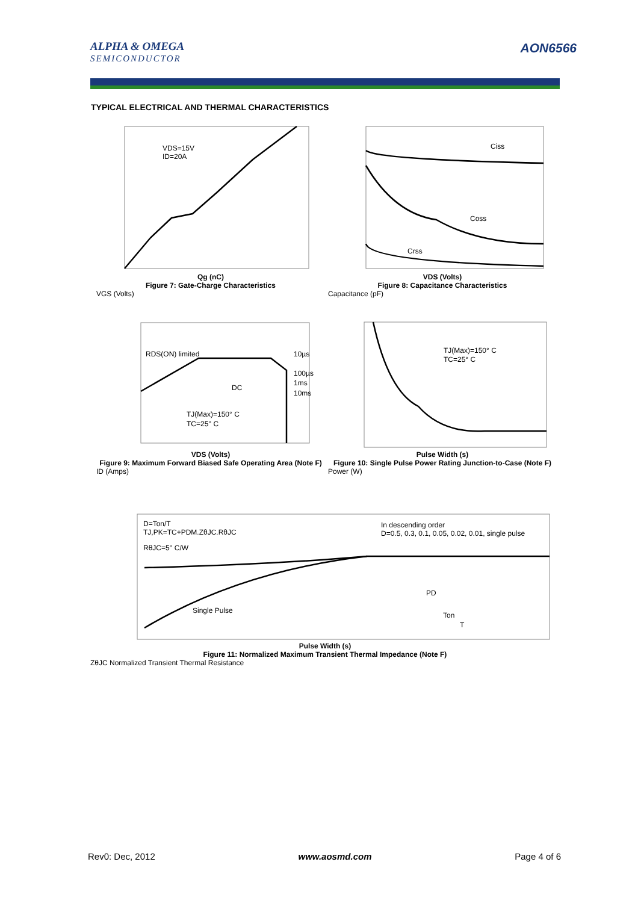ALPHA & OMEGA
SEMICONDUCTOR
AON6566
TYPICAL ELECTRICAL AND THERMAL CHARACTERISTICS
VDS=15V
ID=20A
Qg (nC)
Figure 7: Gate-Charge Characteristics
VGS (Volts)
Ciss
Coss
Crss
VDS (Volts)
Figure 8: Capacitance Characteristics
Capacitance (pF)
RDS(ON) limited
10µs
100µs
1ms
10ms
DC
TJ(Max)=150° C
TC=25° C
VDS (Volts)
Figure 9: Maximum Forward Biased Safe Operating Area (Note F)
ID (Amps)
TJ(Max)=150° C
TC=25° C
Pulse Width (s)
Figure 10: Single Pulse Power Rating Junction-to-Case (Note F)
Power (W)
D=Ton/T
TJ,PK=TC+PDM.ZθJC.RθJC
RθJC=5° C/W
In descending order
D=0.5, 0.3, 0.1, 0.05, 0.02, 0.01, single pulse
Single Pulse
PD
Ton
T
Pulse Width (s)
Figure 11: Normalized Maximum Transient Thermal Impedance (Note F)
ZθJC Normalized Transient Thermal Resistance
Rev0: Dec, 2012 www.aosmd.com Page 4 of 6